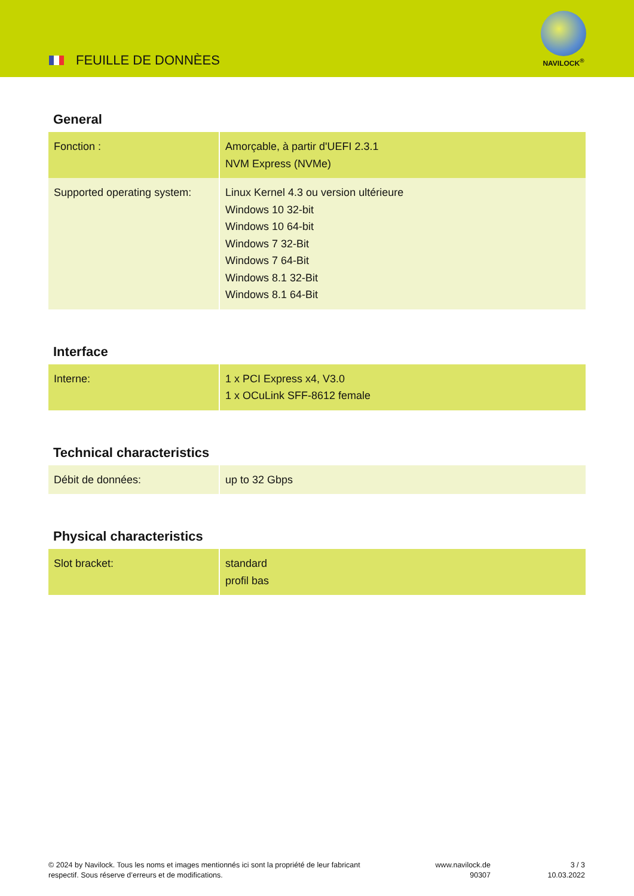FEUILLE DE DONNÈES
NAVILOCK<sup>®</sup>
General
| Fonction : | Amorçable, à partir d'UEFI 2.3.1 NVM Express (NVMe) |
| Supported operating system: | Linux Kernel 4.3 ou version ultérieure Windows 10 32-bit Windows 10 64-bit Windows 7 32-Bit Windows 7 64-Bit Windows 8.1 32-Bit Windows 8.1 64-Bit |
Interface
| Interne: | 1 x PCI Express x4, V3.0 1 x OCuLink SFF-8612 female |
Technical characteristics
| Débit de données: | up to 32 Gbps |
Physical characteristics
| Slot bracket: | standard profil bas |
© 2024 by Navilock. Tous les noms et images mentionnés ici sont la propriété de leur fabricant respectif. Sous réserve d’erreurs et de modifications.
www.navilock.de
90307
3 / 3
10.03.2022